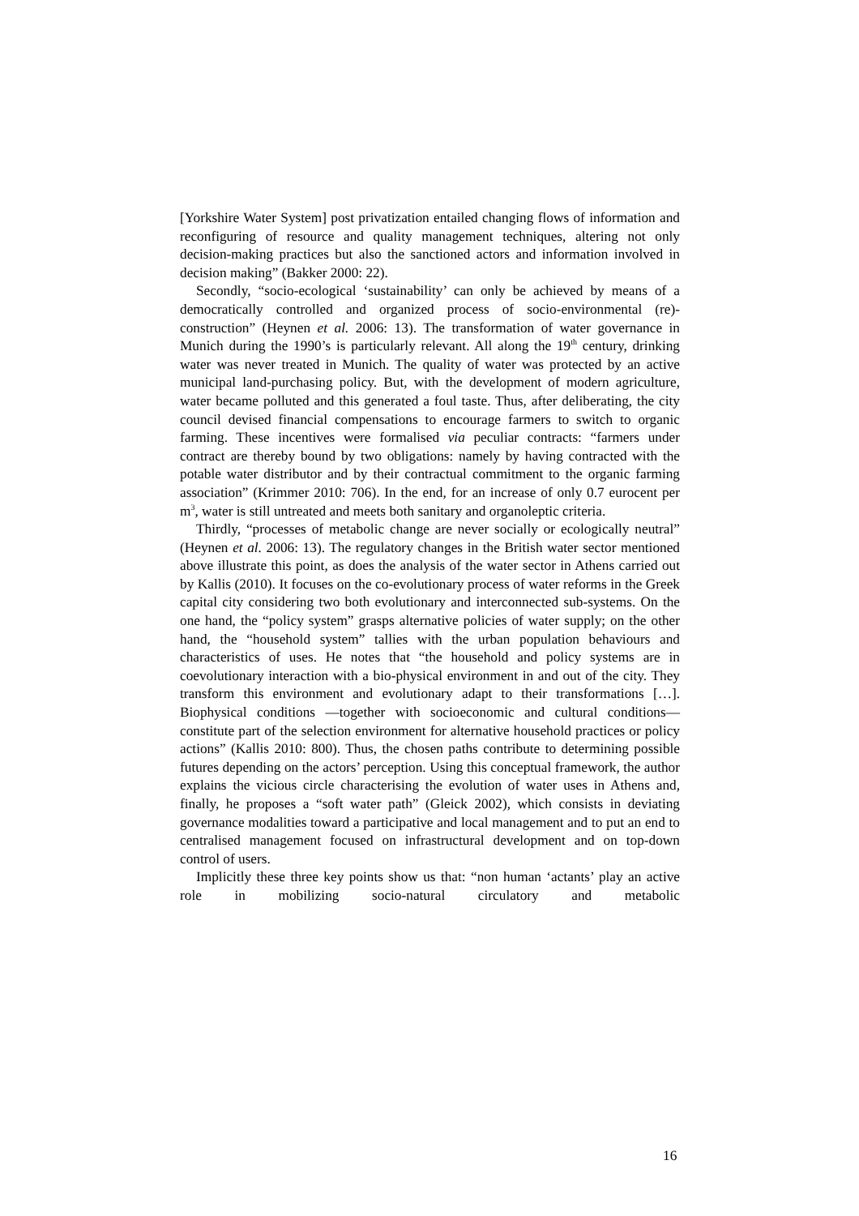[Yorkshire Water System] post privatization entailed changing flows of information and reconfiguring of resource and quality management techniques, altering not only decision-making practices but also the sanctioned actors and information involved in decision making” (Bakker 2000: 22).
Secondly, “socio-ecological ‘sustainability’ can only be achieved by means of a democratically controlled and organized process of socio-environmental (re)-construction” (Heynen et al. 2006: 13). The transformation of water governance in Munich during the 1990’s is particularly relevant. All along the 19<sup>th</sup> century, drinking water was never treated in Munich. The quality of water was protected by an active municipal land-purchasing policy. But, with the development of modern agriculture, water became polluted and this generated a foul taste. Thus, after deliberating, the city council devised financial compensations to encourage farmers to switch to organic farming. These incentives were formalised via peculiar contracts: “farmers under contract are thereby bound by two obligations: namely by having contracted with the potable water distributor and by their contractual commitment to the organic farming association” (Krimmer 2010: 706). In the end, for an increase of only 0.7 eurocent per m<sup>3</sup>, water is still untreated and meets both sanitary and organoleptic criteria.
Thirdly, “processes of metabolic change are never socially or ecologically neutral” (Heynen et al. 2006: 13). The regulatory changes in the British water sector mentioned above illustrate this point, as does the analysis of the water sector in Athens carried out by Kallis (2010). It focuses on the co-evolutionary process of water reforms in the Greek capital city considering two both evolutionary and interconnected sub-systems. On the one hand, the “policy system” grasps alternative policies of water supply; on the other hand, the “household system” tallies with the urban population behaviours and characteristics of uses. He notes that “the household and policy systems are in coevolutionary interaction with a bio-physical environment in and out of the city. They transform this environment and evolutionary adapt to their transformations […]. Biophysical conditions —together with socioeconomic and cultural conditions— constitute part of the selection environment for alternative household practices or policy actions” (Kallis 2010: 800). Thus, the chosen paths contribute to determining possible futures depending on the actors’ perception. Using this conceptual framework, the author explains the vicious circle characterising the evolution of water uses in Athens and, finally, he proposes a “soft water path” (Gleick 2002), which consists in deviating governance modalities toward a participative and local management and to put an end to centralised management focused on infrastructural development and on top-down control of users.
Implicitly these three key points show us that: “non human ‘actants’ play an active role in mobilizing socio-natural circulatory and metabolic
16